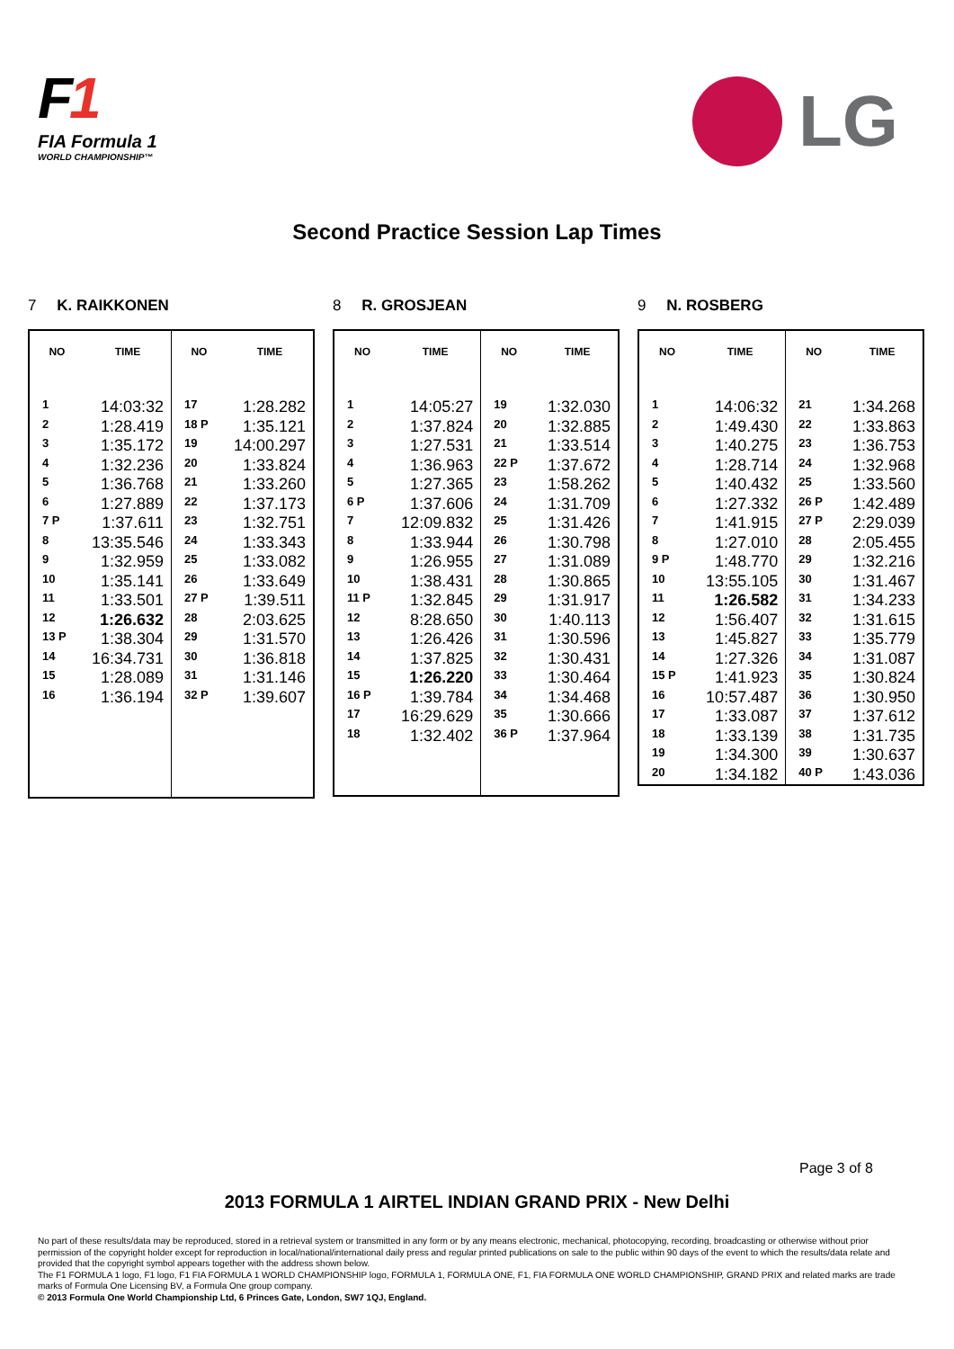F1
FIA Formula 1
WORLD CHAMPIONSHIP™
LG
Second Practice Session Lap Times
7 K. RAIKKONEN
| NO | TIME | NO | TIME |
| --- | --- | --- | --- |
| 1 | 14:03:32 | 17 | 1:28.282 |
| 2 | 1:28.419 | 18 P | 1:35.121 |
| 3 | 1:35.172 | 19 | 14:00.297 |
| 4 | 1:32.236 | 20 | 1:33.824 |
| 5 | 1:36.768 | 21 | 1:33.260 |
| 6 | 1:27.889 | 22 | 1:37.173 |
| 7 P | 1:37.611 | 23 | 1:32.751 |
| 8 | 13:35.546 | 24 | 1:33.343 |
| 9 | 1:32.959 | 25 | 1:33.082 |
| 10 | 1:35.141 | 26 | 1:33.649 |
| 11 | 1:33.501 | 27 P | 1:39.511 |
| 12 | 1:26.632 | 28 | 2:03.625 |
| 13 P | 1:38.304 | 29 | 1:31.570 |
| 14 | 16:34.731 | 30 | 1:36.818 |
| 15 | 1:28.089 | 31 | 1:31.146 |
| 16 | 1:36.194 | 32 P | 1:39.607 |
8 R. GROSJEAN
| NO | TIME | NO | TIME |
| --- | --- | --- | --- |
| 1 | 14:05:27 | 19 | 1:32.030 |
| 2 | 1:37.824 | 20 | 1:32.885 |
| 3 | 1:27.531 | 21 | 1:33.514 |
| 4 | 1:36.963 | 22 P | 1:37.672 |
| 5 | 1:27.365 | 23 | 1:58.262 |
| 6 P | 1:37.606 | 24 | 1:31.709 |
| 7 | 12:09.832 | 25 | 1:31.426 |
| 8 | 1:33.944 | 26 | 1:30.798 |
| 9 | 1:26.955 | 27 | 1:31.089 |
| 10 | 1:38.431 | 28 | 1:30.865 |
| 11 P | 1:32.845 | 29 | 1:31.917 |
| 12 | 8:28.650 | 30 | 1:40.113 |
| 13 | 1:26.426 | 31 | 1:30.596 |
| 14 | 1:37.825 | 32 | 1:30.431 |
| 15 | 1:26.220 | 33 | 1:30.464 |
| 16 P | 1:39.784 | 34 | 1:34.468 |
| 17 | 16:29.629 | 35 | 1:30.666 |
| 18 | 1:32.402 | 36 P | 1:37.964 |
9 N. ROSBERG
| NO | TIME | NO | TIME |
| --- | --- | --- | --- |
| 1 | 14:06:32 | 21 | 1:34.268 |
| 2 | 1:49.430 | 22 | 1:33.863 |
| 3 | 1:40.275 | 23 | 1:36.753 |
| 4 | 1:28.714 | 24 | 1:32.968 |
| 5 | 1:40.432 | 25 | 1:33.560 |
| 6 | 1:27.332 | 26 P | 1:42.489 |
| 7 | 1:41.915 | 27 P | 2:29.039 |
| 8 | 1:27.010 | 28 | 2:05.455 |
| 9 P | 1:48.770 | 29 | 1:32.216 |
| 10 | 13:55.105 | 30 | 1:31.467 |
| 11 | 1:26.582 | 31 | 1:34.233 |
| 12 | 1:56.407 | 32 | 1:31.615 |
| 13 | 1:45.827 | 33 | 1:35.779 |
| 14 | 1:27.326 | 34 | 1:31.087 |
| 15 P | 1:41.923 | 35 | 1:30.824 |
| 16 | 10:57.487 | 36 | 1:30.950 |
| 17 | 1:33.087 | 37 | 1:37.612 |
| 18 | 1:33.139 | 38 | 1:31.735 |
| 19 | 1:34.300 | 39 | 1:30.637 |
| 20 | 1:34.182 | 40 P | 1:43.036 |
Page 3 of 8
2013 FORMULA 1 AIRTEL INDIAN GRAND PRIX - New Delhi
No part of these results/data may be reproduced, stored in a retrieval system or transmitted in any form or by any means electronic, mechanical, photocopying, recording, broadcasting or otherwise without prior permission of the copyright holder except for reproduction in local/national/international daily press and regular printed publications on sale to the public within 90 days of the event to which the results/data relate and provided that the copyright symbol appears together with the address shown below.
The F1 FORMULA 1 logo, F1 logo, F1 FIA FORMULA 1 WORLD CHAMPIONSHIP logo, FORMULA 1, FORMULA ONE, F1, FIA FORMULA ONE WORLD CHAMPIONSHIP, GRAND PRIX and related marks are trade marks of Formula One Licensing BV, a Formula One group company.
© 2013 Formula One World Championship Ltd, 6 Princes Gate, London, SW7 1QJ, England.